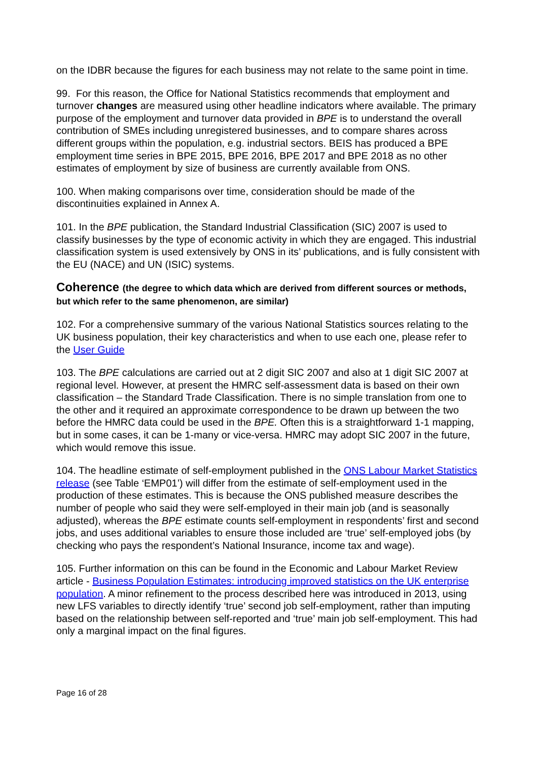on the IDBR because the figures for each business may not relate to the same point in time.
99. For this reason, the Office for National Statistics recommends that employment and turnover changes are measured using other headline indicators where available. The primary purpose of the employment and turnover data provided in BPE is to understand the overall contribution of SMEs including unregistered businesses, and to compare shares across different groups within the population, e.g. industrial sectors. BEIS has produced a BPE employment time series in BPE 2015, BPE 2016, BPE 2017 and BPE 2018 as no other estimates of employment by size of business are currently available from ONS.
100. When making comparisons over time, consideration should be made of the discontinuities explained in Annex A.
101. In the BPE publication, the Standard Industrial Classification (SIC) 2007 is used to classify businesses by the type of economic activity in which they are engaged. This industrial classification system is used extensively by ONS in its’ publications, and is fully consistent with the EU (NACE) and UN (ISIC) systems.
Coherence (the degree to which data which are derived from different sources or methods, but which refer to the same phenomenon, are similar)
102. For a comprehensive summary of the various National Statistics sources relating to the UK business population, their key characteristics and when to use each one, please refer to the User Guide
103. The BPE calculations are carried out at 2 digit SIC 2007 and also at 1 digit SIC 2007 at regional level. However, at present the HMRC self-assessment data is based on their own classification – the Standard Trade Classification. There is no simple translation from one to the other and it required an approximate correspondence to be drawn up between the two before the HMRC data could be used in the BPE. Often this is a straightforward 1-1 mapping, but in some cases, it can be 1-many or vice-versa. HMRC may adopt SIC 2007 in the future, which would remove this issue.
104. The headline estimate of self-employment published in the ONS Labour Market Statistics release (see Table ‘EMP01’) will differ from the estimate of self-employment used in the production of these estimates. This is because the ONS published measure describes the number of people who said they were self-employed in their main job (and is seasonally adjusted), whereas the BPE estimate counts self-employment in respondents’ first and second jobs, and uses additional variables to ensure those included are ‘true’ self-employed jobs (by checking who pays the respondent’s National Insurance, income tax and wage).
105. Further information on this can be found in the Economic and Labour Market Review article - Business Population Estimates: introducing improved statistics on the UK enterprise population. A minor refinement to the process described here was introduced in 2013, using new LFS variables to directly identify ‘true’ second job self-employment, rather than imputing based on the relationship between self-reported and ‘true’ main job self-employment. This had only a marginal impact on the final figures.
Page 16 of 28